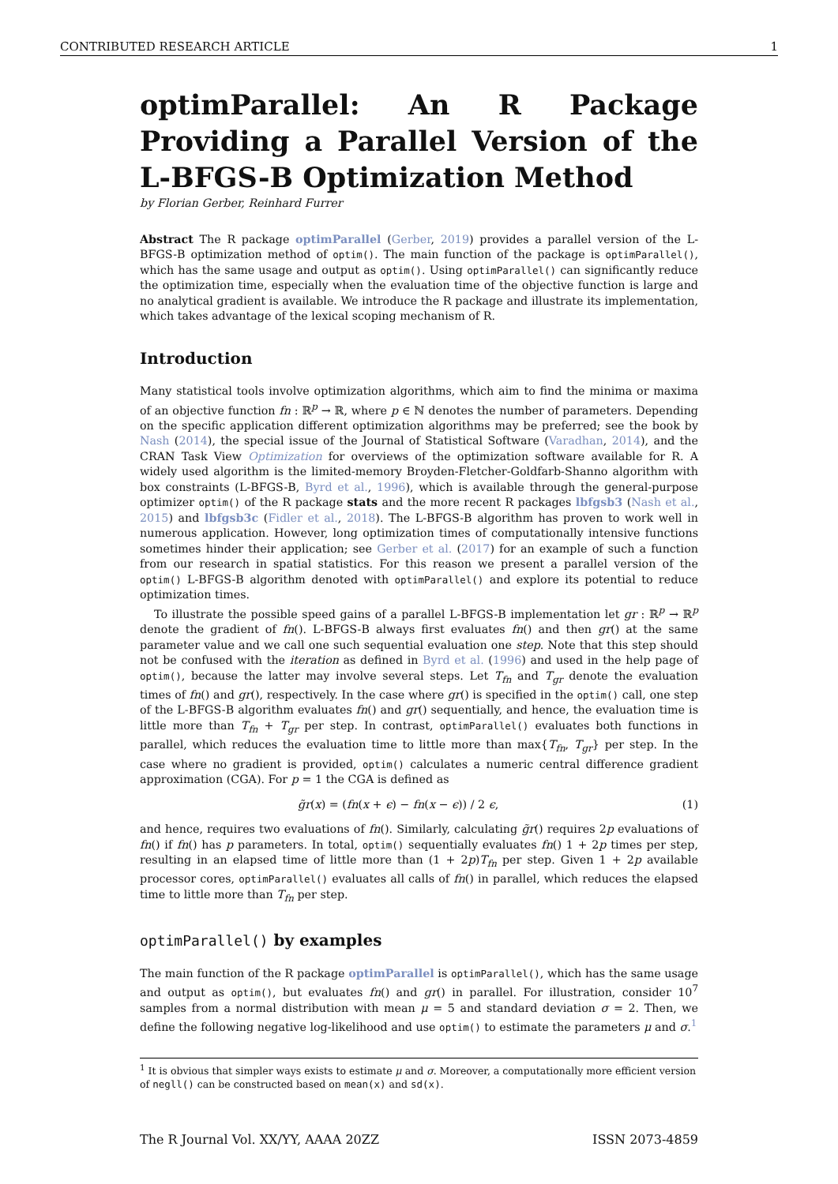CONTRIBUTED RESEARCH ARTICLE 1
optimParallel: An R Package Providing a Parallel Version of the L-BFGS-B Optimization Method
by Florian Gerber, Reinhard Furrer
Abstract The R package optimParallel (Gerber, 2019) provides a parallel version of the L-BFGS-B optimization method of optim(). The main function of the package is optimParallel(), which has the same usage and output as optim(). Using optimParallel() can significantly reduce the optimization time, especially when the evaluation time of the objective function is large and no analytical gradient is available. We introduce the R package and illustrate its implementation, which takes advantage of the lexical scoping mechanism of R.
Introduction
Many statistical tools involve optimization algorithms, which aim to find the minima or maxima of an objective function fn : ℝ<sup>p</sup> → ℝ, where p ∈ ℕ denotes the number of parameters. Depending on the specific application different optimization algorithms may be preferred; see the book by Nash (2014), the special issue of the Journal of Statistical Software (Varadhan, 2014), and the CRAN Task View Optimization for overviews of the optimization software available for R. A widely used algorithm is the limited-memory Broyden-Fletcher-Goldfarb-Shanno algorithm with box constraints (L-BFGS-B, Byrd et al., 1996), which is available through the general-purpose optimizer optim() of the R package stats and the more recent R packages lbfgsb3 (Nash et al., 2015) and lbfgsb3c (Fidler et al., 2018). The L-BFGS-B algorithm has proven to work well in numerous application. However, long optimization times of computationally intensive functions sometimes hinder their application; see Gerber et al. (2017) for an example of such a function from our research in spatial statistics. For this reason we present a parallel version of the optim() L-BFGS-B algorithm denoted with optimParallel() and explore its potential to reduce optimization times.
To illustrate the possible speed gains of a parallel L-BFGS-B implementation let gr : ℝ<sup>p</sup> → ℝ<sup>p</sup> denote the gradient of fn(). L-BFGS-B always first evaluates fn() and then gr() at the same parameter value and we call one such sequential evaluation one step. Note that this step should not be confused with the iteration as defined in Byrd et al. (1996) and used in the help page of optim(), because the latter may involve several steps. Let T<sub>fn</sub> and T<sub>gr</sub> denote the evaluation times of fn() and gr(), respectively. In the case where gr() is specified in the optim() call, one step of the L-BFGS-B algorithm evaluates fn() and gr() sequentially, and hence, the evaluation time is little more than T<sub>fn</sub> + T<sub>gr</sub> per step. In contrast, optimParallel() evaluates both functions in parallel, which reduces the evaluation time to little more than max{T<sub>fn</sub>, T<sub>gr</sub>} per step. In the case where no gradient is provided, optim() calculates a numeric central difference gradient approximation (CGA). For p = 1 the CGA is defined as
g̃r(x) = (fn(x + ϵ) − fn(x − ϵ)) / 2 ϵ, (1)
and hence, requires two evaluations of fn(). Similarly, calculating g̃r() requires 2p evaluations of fn() if fn() has p parameters. In total, optim() sequentially evaluates fn() 1 + 2p times per step, resulting in an elapsed time of little more than (1 + 2p)T<sub>fn</sub> per step. Given 1 + 2p available processor cores, optimParallel() evaluates all calls of fn() in parallel, which reduces the elapsed time to little more than T<sub>fn</sub> per step.
optimParallel() by examples
The main function of the R package optimParallel is optimParallel(), which has the same usage and output as optim(), but evaluates fn() and gr() in parallel. For illustration, consider 10<sup>7</sup> samples from a normal distribution with mean μ = 5 and standard deviation σ = 2. Then, we define the following negative log-likelihood and use optim() to estimate the parameters μ and σ.<sup>1</sup>
<sup>1</sup> It is obvious that simpler ways exists to estimate μ and σ. Moreover, a computationally more efficient version of negll() can be constructed based on mean(x) and sd(x).
The R Journal Vol. XX/YY, AAAA 20ZZ ISSN 2073-4859